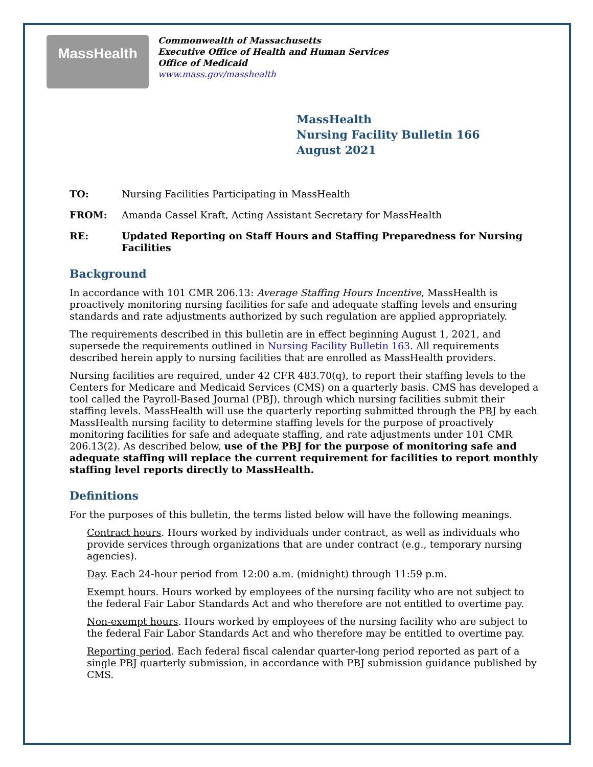MassHealth
Commonwealth of Massachusetts
Executive Office of Health and Human Services
Office of Medicaid
www.mass.gov/masshealth
MassHealth
Nursing Facility Bulletin 166
August 2021
TO: Nursing Facilities Participating in MassHealth
FROM: Amanda Cassel Kraft, Acting Assistant Secretary for MassHealth
RE: Updated Reporting on Staff Hours and Staffing Preparedness for Nursing Facilities
Background
In accordance with 101 CMR 206.13: Average Staffing Hours Incentive, MassHealth is proactively monitoring nursing facilities for safe and adequate staffing levels and ensuring standards and rate adjustments authorized by such regulation are applied appropriately.
The requirements described in this bulletin are in effect beginning August 1, 2021, and supersede the requirements outlined in Nursing Facility Bulletin 163. All requirements described herein apply to nursing facilities that are enrolled as MassHealth providers.
Nursing facilities are required, under 42 CFR 483.70(q), to report their staffing levels to the Centers for Medicare and Medicaid Services (CMS) on a quarterly basis. CMS has developed a tool called the Payroll-Based Journal (PBJ), through which nursing facilities submit their staffing levels. MassHealth will use the quarterly reporting submitted through the PBJ by each MassHealth nursing facility to determine staffing levels for the purpose of proactively monitoring facilities for safe and adequate staffing, and rate adjustments under 101 CMR 206.13(2). As described below, use of the PBJ for the purpose of monitoring safe and adequate staffing will replace the current requirement for facilities to report monthly staffing level reports directly to MassHealth.
Definitions
For the purposes of this bulletin, the terms listed below will have the following meanings.
Contract hours. Hours worked by individuals under contract, as well as individuals who provide services through organizations that are under contract (e.g., temporary nursing agencies).
Day. Each 24-hour period from 12:00 a.m. (midnight) through 11:59 p.m.
Exempt hours. Hours worked by employees of the nursing facility who are not subject to the federal Fair Labor Standards Act and who therefore are not entitled to overtime pay.
Non-exempt hours. Hours worked by employees of the nursing facility who are subject to the federal Fair Labor Standards Act and who therefore may be entitled to overtime pay.
Reporting period. Each federal fiscal calendar quarter-long period reported as part of a single PBJ quarterly submission, in accordance with PBJ submission guidance published by CMS.